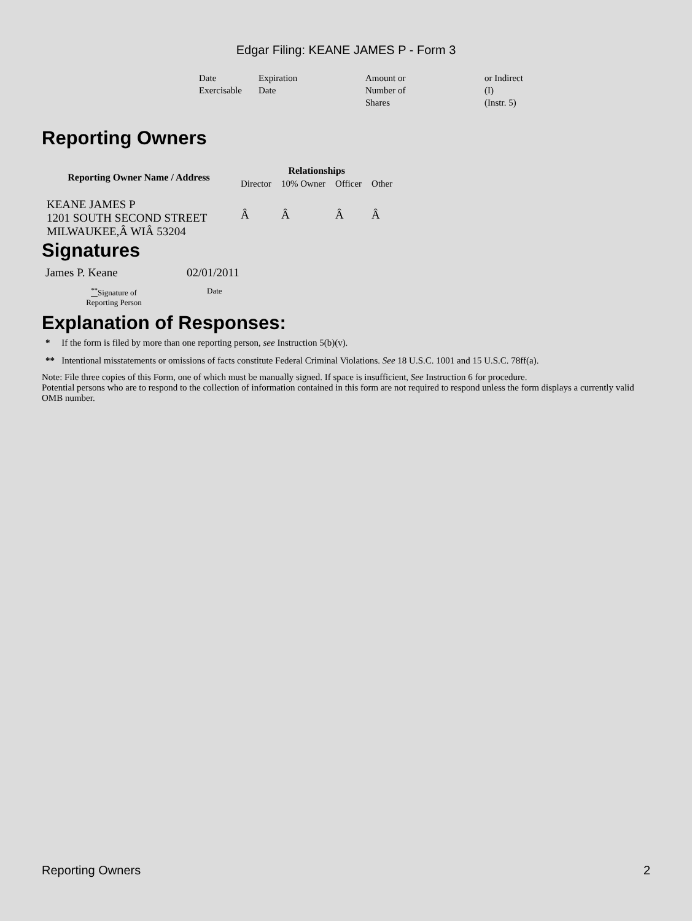Edgar Filing: KEANE JAMES P - Form 3
| Date Exercisable | Expiration Date | Amount or Number of Shares | or Indirect (I) (Instr. 5) |
Reporting Owners
| Reporting Owner Name / Address | Relationships | | | |
| --- | --- | --- | --- | --- |
| | Director | 10% Owner | Officer | Other |
| KEANE JAMES P 1201 SOUTH SECOND STREET MILWAUKEE,Â WIÂ 53204 | Â | Â | Â | Â |
Signatures
| James P. Keane | 02/01/2011 |
| <sup>**</sup> Signature of Reporting Person | Date |
Explanation of Responses:
* If the form is filed by more than one reporting person, see Instruction 5(b)(v).
** Intentional misstatements or omissions of facts constitute Federal Criminal Violations. See 18 U.S.C. 1001 and 15 U.S.C. 78ff(a).
Note: File three copies of this Form, one of which must be manually signed. If space is insufficient, See Instruction 6 for procedure.
Potential persons who are to respond to the collection of information contained in this form are not required to respond unless the form displays a currently valid OMB number.
Reporting Owners 2